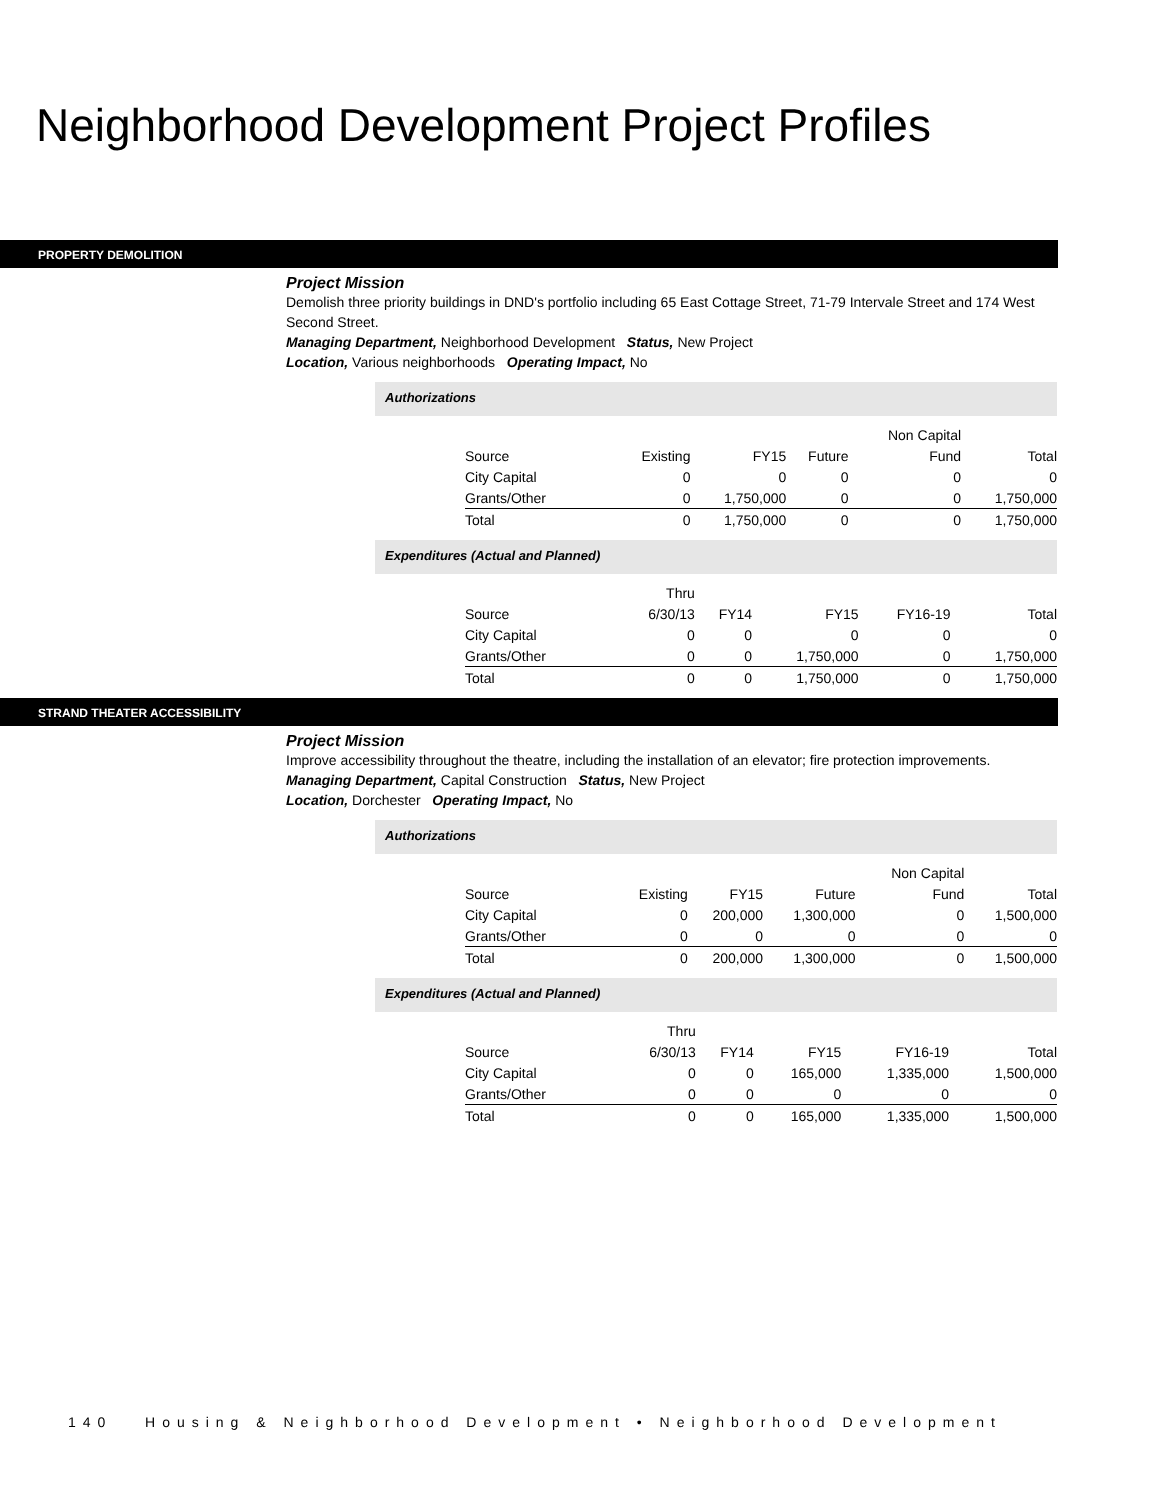Neighborhood Development Project Profiles
PROPERTY DEMOLITION
Project Mission
Demolish three priority buildings in DND's portfolio including 65 East Cottage Street, 71-79 Intervale Street and 174 West Second Street.
Managing Department, Neighborhood Development Status, New Project
Location, Various neighborhoods Operating Impact, No
Authorizations
| | | | | Non Capital | |
| --- | --- | --- | --- | --- | --- |
| Source | Existing | FY15 | Future | Fund | Total |
| City Capital | 0 | 0 | 0 | 0 | 0 |
| Grants/Other | 0 | 1,750,000 | 0 | 0 | 1,750,000 |
| Total | 0 | 1,750,000 | 0 | 0 | 1,750,000 |
Expenditures (Actual and Planned)
| | Thru | | | | |
| --- | --- | --- | --- | --- | --- |
| Source | 6/30/13 | FY14 | FY15 | FY16-19 | Total |
| City Capital | 0 | 0 | 0 | 0 | 0 |
| Grants/Other | 0 | 0 | 1,750,000 | 0 | 1,750,000 |
| Total | 0 | 0 | 1,750,000 | 0 | 1,750,000 |
STRAND THEATER ACCESSIBILITY
Project Mission
Improve accessibility throughout the theatre, including the installation of an elevator; fire protection improvements.
Managing Department, Capital Construction Status, New Project
Location, Dorchester Operating Impact, No
Authorizations
| | | | | Non Capital | |
| --- | --- | --- | --- | --- | --- |
| Source | Existing | FY15 | Future | Fund | Total |
| City Capital | 0 | 200,000 | 1,300,000 | 0 | 1,500,000 |
| Grants/Other | 0 | 0 | 0 | 0 | 0 |
| Total | 0 | 200,000 | 1,300,000 | 0 | 1,500,000 |
Expenditures (Actual and Planned)
| | Thru | | | | |
| --- | --- | --- | --- | --- | --- |
| Source | 6/30/13 | FY14 | FY15 | FY16-19 | Total |
| City Capital | 0 | 0 | 165,000 | 1,335,000 | 1,500,000 |
| Grants/Other | 0 | 0 | 0 | 0 | 0 |
| Total | 0 | 0 | 165,000 | 1,335,000 | 1,500,000 |
140 Housing & Neighborhood Development • Neighborhood Development